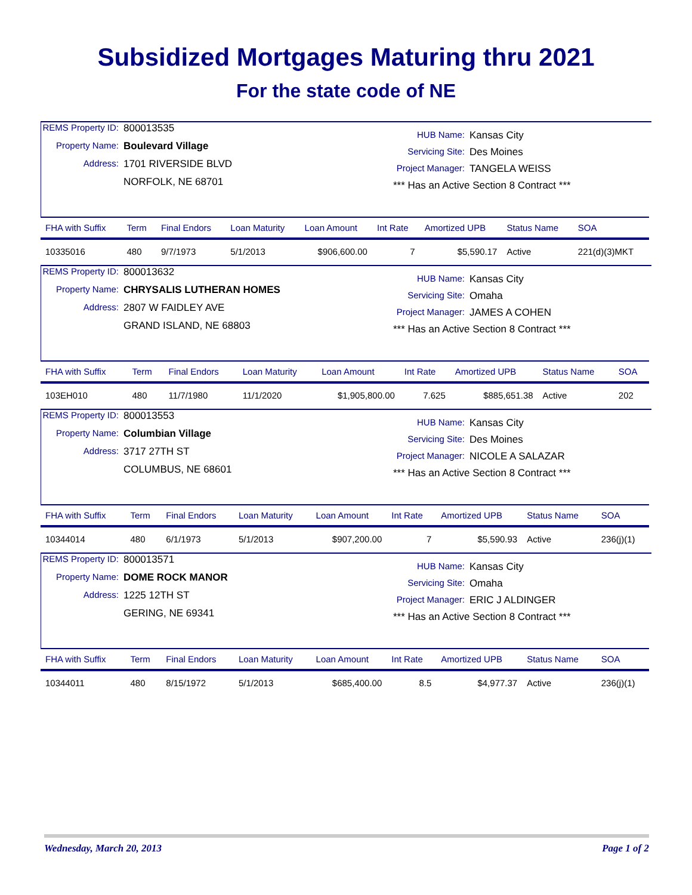Subsidized Mortgages Maturing thru 2021
For the state code of NE
REMS Property ID: 800013535 Property Name: Boulevard Village Address: 1701 RIVERSIDE BLVD NORFOLK, NE 68701
HUB Name: Kansas City Servicing Site: Des Moines Project Manager: TANGELA WEISS *** Has an Active Section 8 Contract ***
| FHA with Suffix | Term | Final Endors | Loan Maturity | Loan Amount | Int Rate | Amortized UPB | Status Name | SOA |
| --- | --- | --- | --- | --- | --- | --- | --- | --- |
| 10335016 | 480 | 9/7/1973 | 5/1/2013 | $906,600.00 | 7 | $5,590.17 | Active | 221(d)(3)MKT |
REMS Property ID: 800013632 Property Name: CHRYSALIS LUTHERAN HOMES Address: 2807 W FAIDLEY AVE GRAND ISLAND, NE 68803
HUB Name: Kansas City Servicing Site: Omaha Project Manager: JAMES A COHEN *** Has an Active Section 8 Contract ***
| FHA with Suffix | Term | Final Endors | Loan Maturity | Loan Amount | Int Rate | Amortized UPB | Status Name | SOA |
| --- | --- | --- | --- | --- | --- | --- | --- | --- |
| 103EH010 | 480 | 11/7/1980 | 11/1/2020 | $1,905,800.00 | 7.625 | $885,651.38 | Active | 202 |
REMS Property ID: 800013553 Property Name: Columbian Village Address: 3717 27TH ST COLUMBUS, NE 68601
HUB Name: Kansas City Servicing Site: Des Moines Project Manager: NICOLE A SALAZAR *** Has an Active Section 8 Contract ***
| FHA with Suffix | Term | Final Endors | Loan Maturity | Loan Amount | Int Rate | Amortized UPB | Status Name | SOA |
| --- | --- | --- | --- | --- | --- | --- | --- | --- |
| 10344014 | 480 | 6/1/1973 | 5/1/2013 | $907,200.00 | 7 | $5,590.93 | Active | 236(j)(1) |
REMS Property ID: 800013571 Property Name: DOME ROCK MANOR Address: 1225 12TH ST GERING, NE 69341
HUB Name: Kansas City Servicing Site: Omaha Project Manager: ERIC J ALDINGER *** Has an Active Section 8 Contract ***
| FHA with Suffix | Term | Final Endors | Loan Maturity | Loan Amount | Int Rate | Amortized UPB | Status Name | SOA |
| --- | --- | --- | --- | --- | --- | --- | --- | --- |
| 10344011 | 480 | 8/15/1972 | 5/1/2013 | $685,400.00 | 8.5 | $4,977.37 | Active | 236(j)(1) |
Wednesday, March 20, 2013 Page 1 of 2